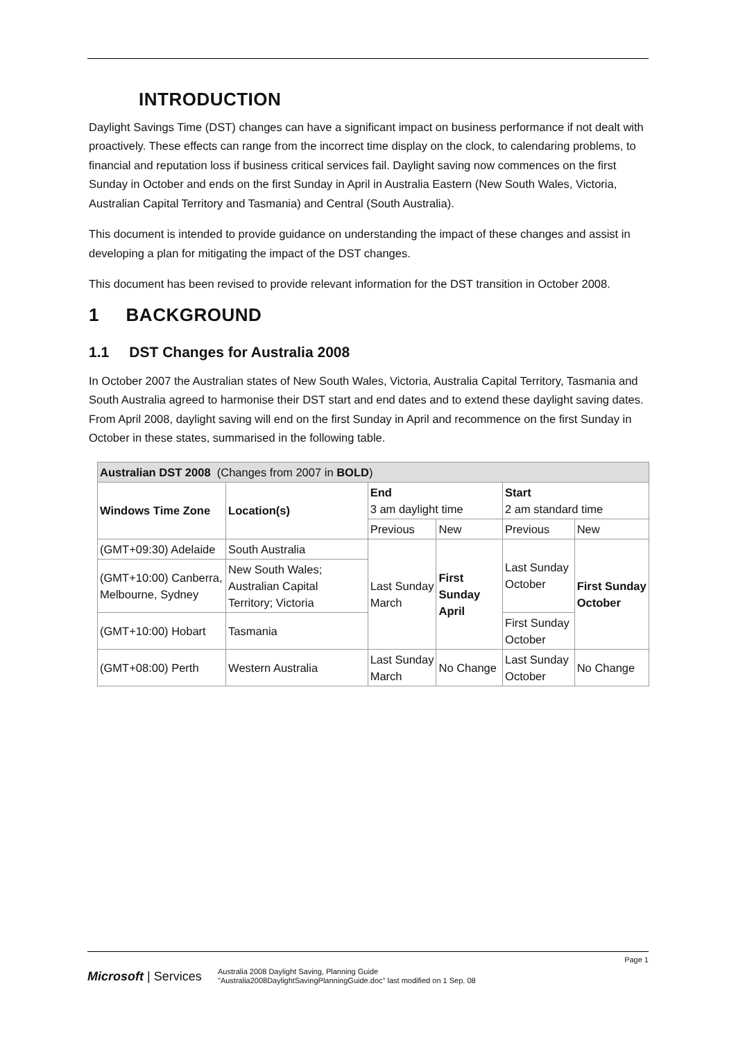INTRODUCTION
Daylight Savings Time (DST) changes can have a significant impact on business performance if not dealt with proactively. These effects can range from the incorrect time display on the clock, to calendaring problems, to financial and reputation loss if business critical services fail. Daylight saving now commences on the first Sunday in October and ends on the first Sunday in April in Australia Eastern (New South Wales, Victoria, Australian Capital Territory and Tasmania) and Central (South Australia).
This document is intended to provide guidance on understanding the impact of these changes and assist in developing a plan for mitigating the impact of the DST changes.
This document has been revised to provide relevant information for the DST transition in October 2008.
1 BACKGROUND
1.1 DST Changes for Australia 2008
In October 2007 the Australian states of New South Wales, Victoria, Australia Capital Territory, Tasmania and South Australia agreed to harmonise their DST start and end dates and to extend these daylight saving dates. From April 2008, daylight saving will end on the first Sunday in April and recommence on the first Sunday in October in these states, summarised in the following table.
| Australian DST 2008 (Changes from 2007 in BOLD ) | | | | | |
| --- | --- | --- | --- | --- | --- |
| Windows Time Zone | Location(s) | End 3 am daylight time | | Start 2 am standard time | |
| | | Previous | New | Previous | New |
| (GMT+09:30) Adelaide | South Australia | Last Sunday March | First Sunday April | Last Sunday October | First Sunday October |
| (GMT+10:00) Canberra, Melbourne, Sydney | New South Wales; Australian Capital Territory; Victoria | | | | |
| (GMT+10:00) Hobart | Tasmania | | | First Sunday October | |
| (GMT+08:00) Perth | Western Australia | Last Sunday March | No Change | Last Sunday October | No Change |
Page 1
Microsoft | Services
Australia 2008 Daylight Saving, Planning Guide
"Australia2008DaylightSavingPlanningGuide.doc" last modified on 1 Sep. 08